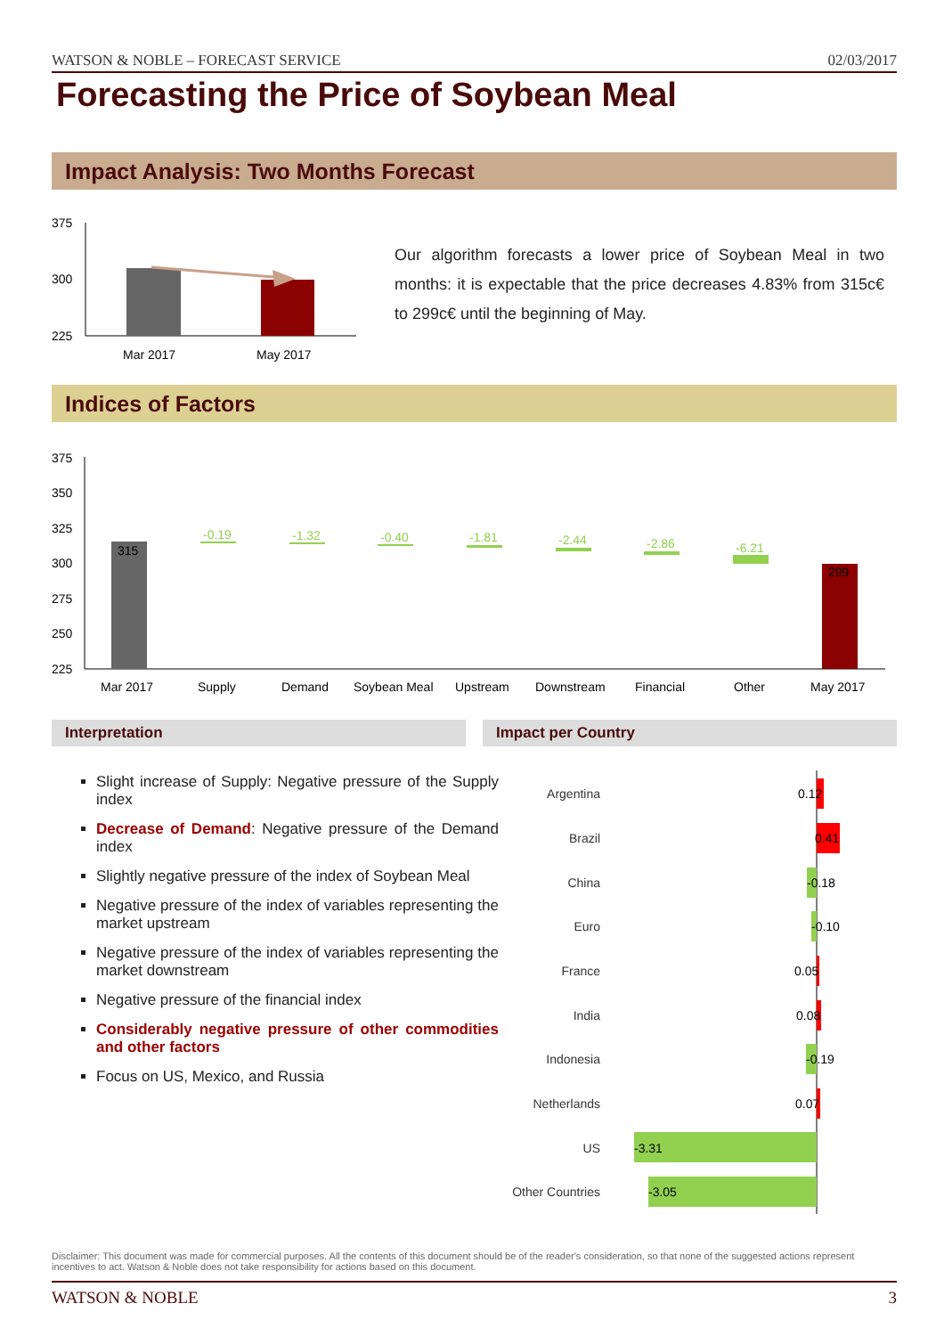WATSON & NOBLE – FORECAST SERVICE 02/03/2017
Forecasting the Price of Soybean Meal
Impact Analysis: Two Months Forecast
375
300
225
Mar 2017
May 2017
Our algorithm forecasts a lower price of Soybean Meal in two months: it is expectable that the price decreases 4.83% from 315c€ to 299c€ until the beginning of May.
Indices of Factors
375
350
325
300
275
250
225
315
-0.19
-1.32
-0.40
-1.81
-2.44
-2.86
-6.21
299
Mar 2017
Supply
Demand
Soybean Meal
Upstream
Downstream
Financial
Other
May 2017
Interpretation Impact per Country
Slight increase of Supply: Negative pressure of the Supply index
Decrease of Demand: Negative pressure of the Demand index
Slightly negative pressure of the index of Soybean Meal
Negative pressure of the index of variables representing the market upstream
Negative pressure of the index of variables representing the market downstream
Negative pressure of the financial index
Considerably negative pressure of other commodities and other factors
Focus on US, Mexico, and Russia
Argentina
Brazil
China
Euro
France
India
Indonesia
Netherlands
US
Other Countries
0.12
0.41
-0.18
-0.10
0.05
0.08
-0.19
0.07
-3.31
-3.05
Disclaimer: This document was made for commercial purposes. All the contents of this document should be of the reader's consideration, so that none of the suggested actions represent incentives to act. Watson & Noble does not take responsibility for actions based on this document.
WATSON & NOBLE 3